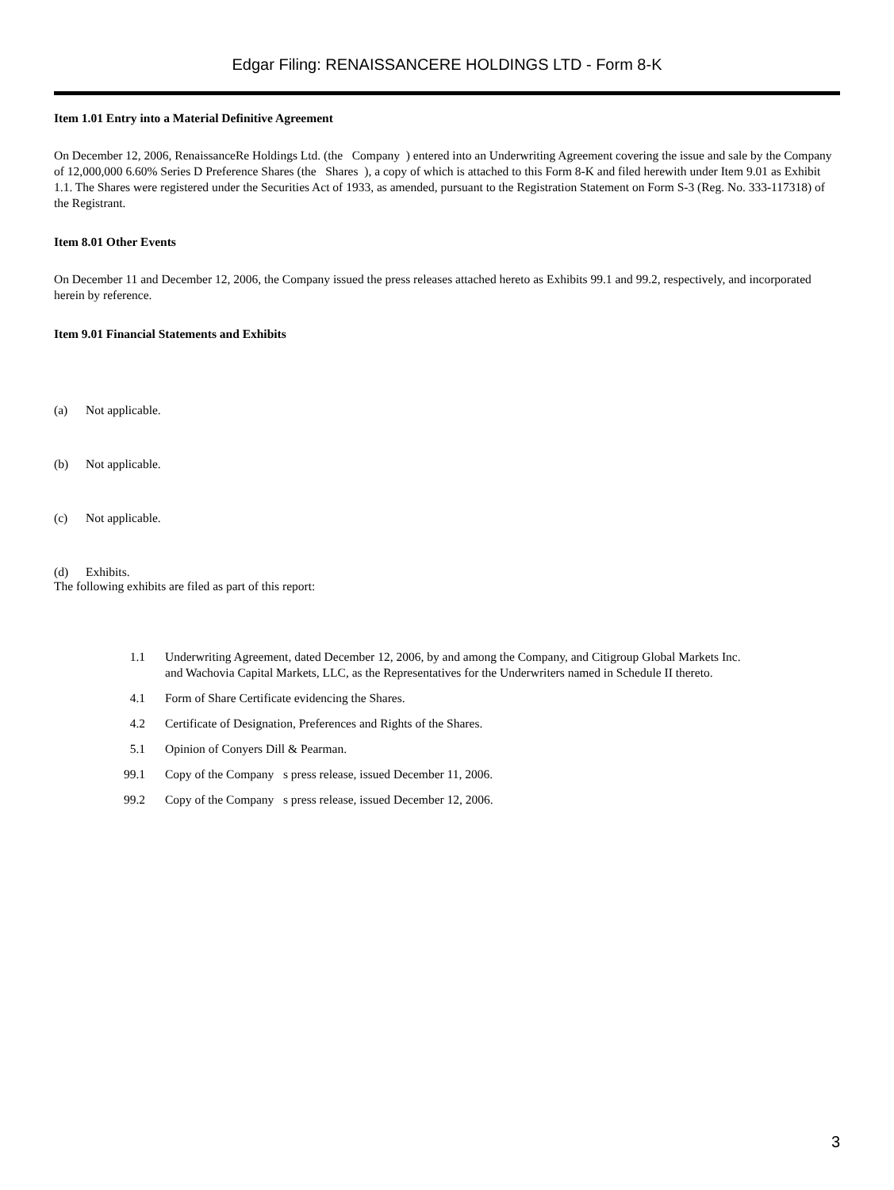Edgar Filing: RENAISSANCERE HOLDINGS LTD - Form 8-K
Item 1.01 Entry into a Material Definitive Agreement
On December 12, 2006, RenaissanceRe Holdings Ltd. (the Company ) entered into an Underwriting Agreement covering the issue and sale by the Company of 12,000,000 6.60% Series D Preference Shares (the Shares ), a copy of which is attached to this Form 8-K and filed herewith under Item 9.01 as Exhibit 1.1. The Shares were registered under the Securities Act of 1933, as amended, pursuant to the Registration Statement on Form S-3 (Reg. No. 333-117318) of the Registrant.
Item 8.01 Other Events
On December 11 and December 12, 2006, the Company issued the press releases attached hereto as Exhibits 99.1 and 99.2, respectively, and incorporated herein by reference.
Item 9.01 Financial Statements and Exhibits
(a) Not applicable.
(b) Not applicable.
(c) Not applicable.
(d) Exhibits.
The following exhibits are filed as part of this report:
| 1.1 | Underwriting Agreement, dated December 12, 2006, by and among the Company, and Citigroup Global Markets Inc. and Wachovia Capital Markets, LLC, as the Representatives for the Underwriters named in Schedule II thereto. |
| 4.1 | Form of Share Certificate evidencing the Shares. |
| 4.2 | Certificate of Designation, Preferences and Rights of the Shares. |
| 5.1 | Opinion of Conyers Dill & Pearman. |
| 99.1 | Copy of the Company s press release, issued December 11, 2006. |
| 99.2 | Copy of the Company s press release, issued December 12, 2006. |
3